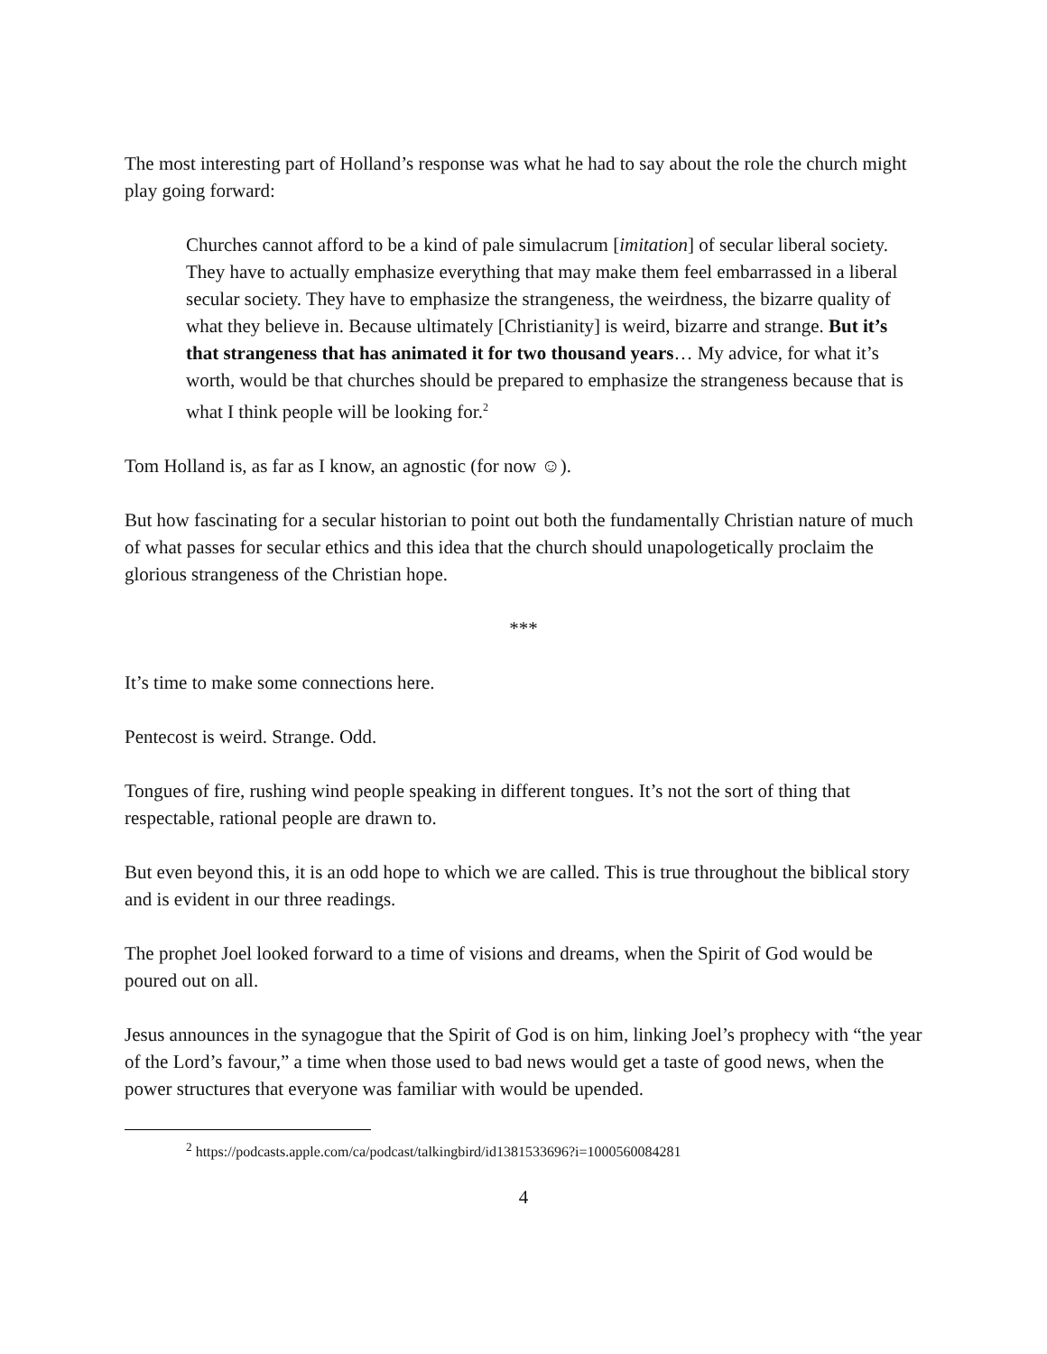The most interesting part of Holland’s response was what he had to say about the role the church might play going forward:
Churches cannot afford to be a kind of pale simulacrum [imitation] of secular liberal society. They have to actually emphasize everything that may make them feel embarrassed in a liberal secular society. They have to emphasize the strangeness, the weirdness, the bizarre quality of what they believe in. Because ultimately [Christianity] is weird, bizarre and strange. But it’s that strangeness that has animated it for two thousand years… My advice, for what it’s worth, would be that churches should be prepared to emphasize the strangeness because that is what I think people will be looking for.<sup>2</sup>
Tom Holland is, as far as I know, an agnostic (for now ☺).
But how fascinating for a secular historian to point out both the fundamentally Christian nature of much of what passes for secular ethics and this idea that the church should unapologetically proclaim the glorious strangeness of the Christian hope.
***
It’s time to make some connections here.
Pentecost is weird. Strange. Odd.
Tongues of fire, rushing wind people speaking in different tongues. It’s not the sort of thing that respectable, rational people are drawn to.
But even beyond this, it is an odd hope to which we are called. This is true throughout the biblical story and is evident in our three readings.
The prophet Joel looked forward to a time of visions and dreams, when the Spirit of God would be poured out on all.
Jesus announces in the synagogue that the Spirit of God is on him, linking Joel’s prophecy with “the year of the Lord’s favour,” a time when those used to bad news would get a taste of good news, when the power structures that everyone was familiar with would be upended.
<sup>2</sup> https://podcasts.apple.com/ca/podcast/talkingbird/id1381533696?i=1000560084281
4